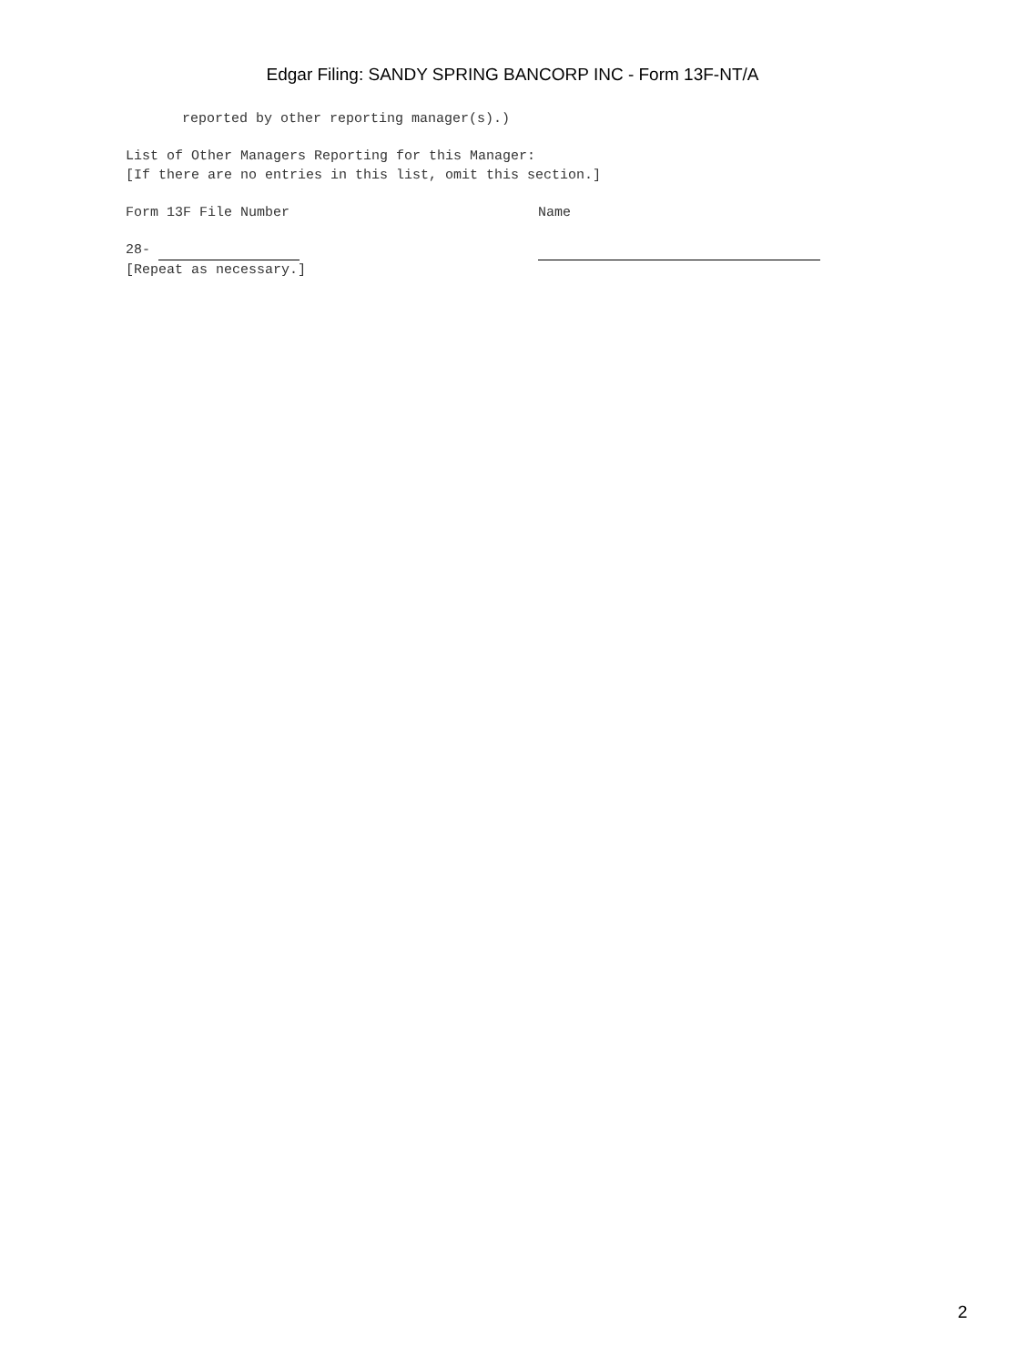Edgar Filing: SANDY SPRING BANCORP INC - Form 13F-NT/A
reported by other reporting manager(s).)
List of Other Managers Reporting for this Manager:
[If there are no entries in this list, omit this section.]
Form 13F File Number Name
28-
[Repeat as necessary.]
2